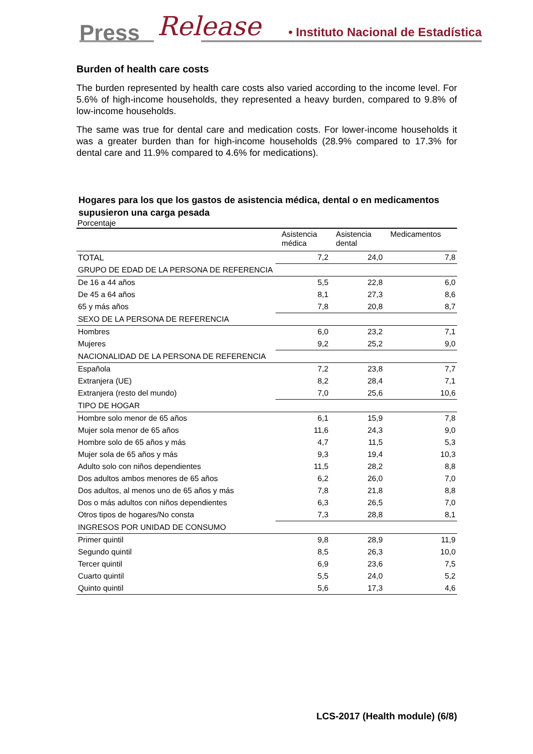Press Release • Instituto Nacional de Estadística
Burden of health care costs
The burden represented by health care costs also varied according to the income level. For 5.6% of high-income households, they represented a heavy burden, compared to 9.8% of low-income households.
The same was true for dental care and medication costs. For lower-income households it was a greater burden than for high-income households (28.9% compared to 17.3% for dental care and 11.9% compared to 4.6% for medications).
Hogares para los que los gastos de asistencia médica, dental o en medicamentos supusieron una carga pesada
Porcentaje
| | Asistencia médica | Asistencia dental | Medicamentos |
| --- | --- | --- | --- |
| TOTAL | 7,2 | 24,0 | 7,8 |
| GRUPO DE EDAD DE LA PERSONA DE REFERENCIA | | | |
| De 16 a 44 años | 5,5 | 22,8 | 6,0 |
| De 45 a 64 años | 8,1 | 27,3 | 8,6 |
| 65 y más años | 7,8 | 20,8 | 8,7 |
| SEXO DE LA PERSONA DE REFERENCIA | | | |
| Hombres | 6,0 | 23,2 | 7,1 |
| Mujeres | 9,2 | 25,2 | 9,0 |
| NACIONALIDAD DE LA PERSONA DE REFERENCIA | | | |
| Española | 7,2 | 23,8 | 7,7 |
| Extranjera (UE) | 8,2 | 28,4 | 7,1 |
| Extranjera (resto del mundo) | 7,0 | 25,6 | 10,6 |
| TIPO DE HOGAR | | | |
| Hombre solo menor de 65 años | 6,1 | 15,9 | 7,8 |
| Mujer sola menor de 65 años | 11,6 | 24,3 | 9,0 |
| Hombre solo de 65 años y más | 4,7 | 11,5 | 5,3 |
| Mujer sola de 65 años y más | 9,3 | 19,4 | 10,3 |
| Adulto solo con niños dependientes | 11,5 | 28,2 | 8,8 |
| Dos adultos ambos menores de 65 años | 6,2 | 26,0 | 7,0 |
| Dos adultos, al menos uno de 65 años y más | 7,8 | 21,8 | 8,8 |
| Dos o más adultos con niños dependientes | 6,3 | 26,5 | 7,0 |
| Otros tipos de hogares/No consta | 7,3 | 28,8 | 8,1 |
| INGRESOS POR UNIDAD DE CONSUMO | | | |
| Primer quintil | 9,8 | 28,9 | 11,9 |
| Segundo quintil | 8,5 | 26,3 | 10,0 |
| Tercer quintil | 6,9 | 23,6 | 7,5 |
| Cuarto quintil | 5,5 | 24,0 | 5,2 |
| Quinto quintil | 5,6 | 17,3 | 4,6 |
LCS-2017 (Health module) (6/8)